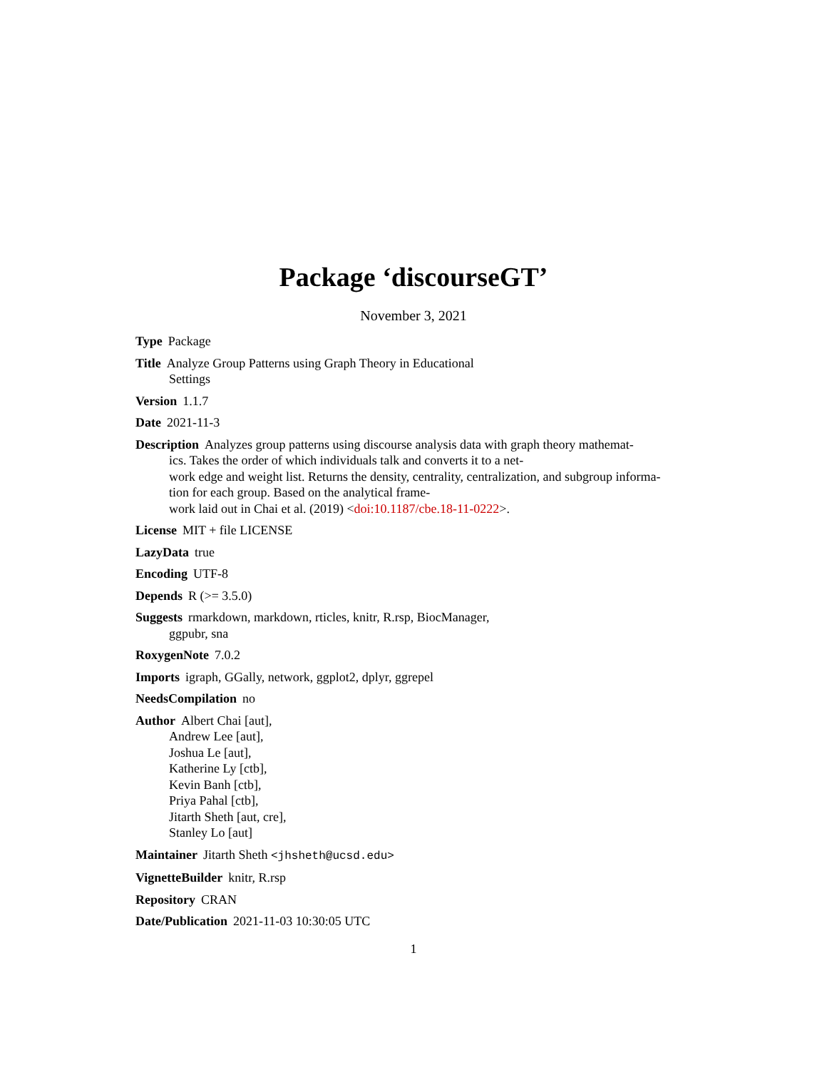Package ‘discourseGT’
November 3, 2021
Type Package
Title Analyze Group Patterns using Graph Theory in Educational
Settings
Version 1.1.7
Date 2021-11-3
Description Analyzes group patterns using discourse analysis data with graph theory mathemat-
ics. Takes the order of which individuals talk and converts it to a net-
work edge and weight list. Returns the density, centrality, centralization, and subgroup informa-
tion for each group. Based on the analytical frame-
work laid out in Chai et al. (2019) <doi:10.1187/cbe.18-11-0222>.
License MIT + file LICENSE
LazyData true
Encoding UTF-8
Depends R (>= 3.5.0)
Suggests rmarkdown, markdown, rticles, knitr, R.rsp, BiocManager,
ggpubr, sna
RoxygenNote 7.0.2
Imports igraph, GGally, network, ggplot2, dplyr, ggrepel
NeedsCompilation no
Author Albert Chai [aut],
Andrew Lee [aut],
Joshua Le [aut],
Katherine Ly [ctb],
Kevin Banh [ctb],
Priya Pahal [ctb],
Jitarth Sheth [aut, cre],
Stanley Lo [aut]
Maintainer Jitarth Sheth <jhsheth@ucsd.edu>
VignetteBuilder knitr, R.rsp
Repository CRAN
Date/Publication 2021-11-03 10:30:05 UTC
1